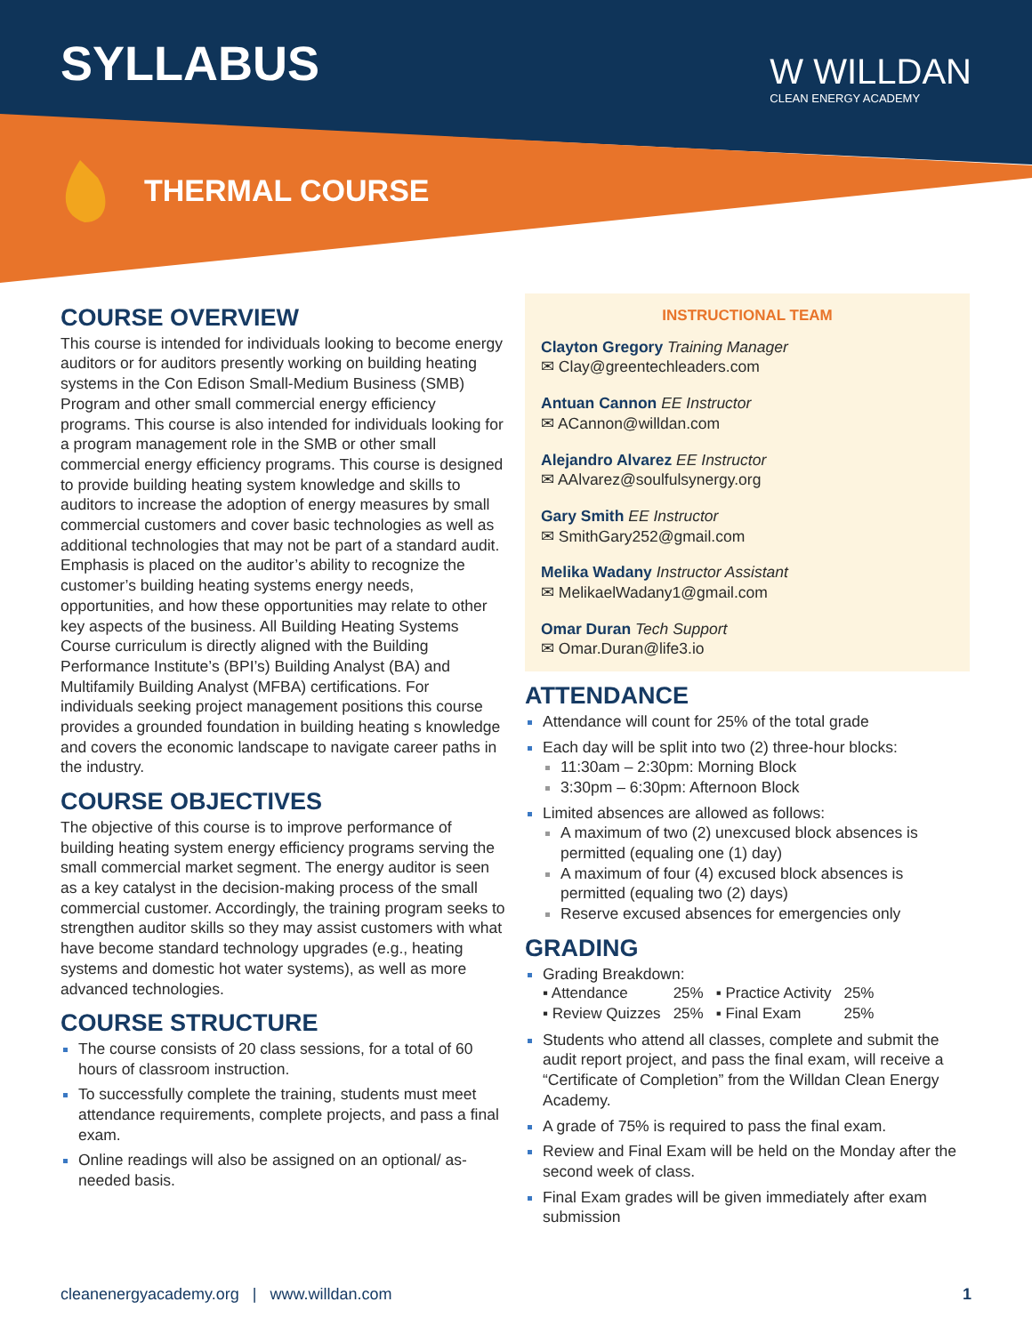SYLLABUS W WILLDAN
CLEAN ENERGY ACADEMY
THERMAL COURSE
COURSE OVERVIEW
This course is intended for individuals looking to become energy auditors or for auditors presently working on building heating systems in the Con Edison Small-Medium Business (SMB) Program and other small commercial energy efficiency programs. This course is also intended for individuals looking for a program management role in the SMB or other small commercial energy efficiency programs. This course is designed to provide building heating system knowledge and skills to auditors to increase the adoption of energy measures by small commercial customers and cover basic technologies as well as additional technologies that may not be part of a standard audit. Emphasis is placed on the auditor’s ability to recognize the customer’s building heating systems energy needs, opportunities, and how these opportunities may relate to other key aspects of the business. All Building Heating Systems Course curriculum is directly aligned with the Building Performance Institute’s (BPI’s) Building Analyst (BA) and Multifamily Building Analyst (MFBA) certifications. For individuals seeking project management positions this course provides a grounded foundation in building heating s knowledge and covers the economic landscape to navigate career paths in the industry.
COURSE OBJECTIVES
The objective of this course is to improve performance of building heating system energy efficiency programs serving the small commercial market segment. The energy auditor is seen as a key catalyst in the decision-making process of the small commercial customer. Accordingly, the training program seeks to strengthen auditor skills so they may assist customers with what have become standard technology upgrades (e.g., heating systems and domestic hot water systems), as well as more advanced technologies.
COURSE STRUCTURE
The course consists of 20 class sessions, for a total of 60 hours of classroom instruction.
To successfully complete the training, students must meet attendance requirements, complete projects, and pass a final exam.
Online readings will also be assigned on an optional/ as-needed basis.
INSTRUCTIONAL TEAM
Clayton Gregory Training Manager
✉ Clay@greentechleaders.com
Antuan Cannon EE Instructor
✉ ACannon@willdan.com
Alejandro Alvarez EE Instructor
✉ AAlvarez@soulfulsynergy.org
Gary Smith EE Instructor
✉ SmithGary252@gmail.com
Melika Wadany Instructor Assistant
✉ MelikaelWadany1@gmail.com
Omar Duran Tech Support
✉ Omar.Duran@life3.io
ATTENDANCE
Attendance will count for 25% of the total grade
Each day will be split into two (2) three-hour blocks:
11:30am – 2:30pm: Morning Block
3:30pm – 6:30pm: Afternoon Block
Limited absences are allowed as follows:
A maximum of two (2) unexcused block absences is permitted (equaling one (1) day)
A maximum of four (4) excused block absences is permitted (equaling two (2) days)
Reserve excused absences for emergencies only
GRADING
Grading Breakdown:
| ▪ Attendance | 25% | ▪ Practice Activity | 25% |
| ▪ Review Quizzes | 25% | ▪ Final Exam | 25% |
Students who attend all classes, complete and submit the audit report project, and pass the final exam, will receive a “Certificate of Completion” from the Willdan Clean Energy Academy.
A grade of 75% is required to pass the final exam.
Review and Final Exam will be held on the Monday after the second week of class.
Final Exam grades will be given immediately after exam submission
cleanenergyacademy.org | www.willdan.com 1